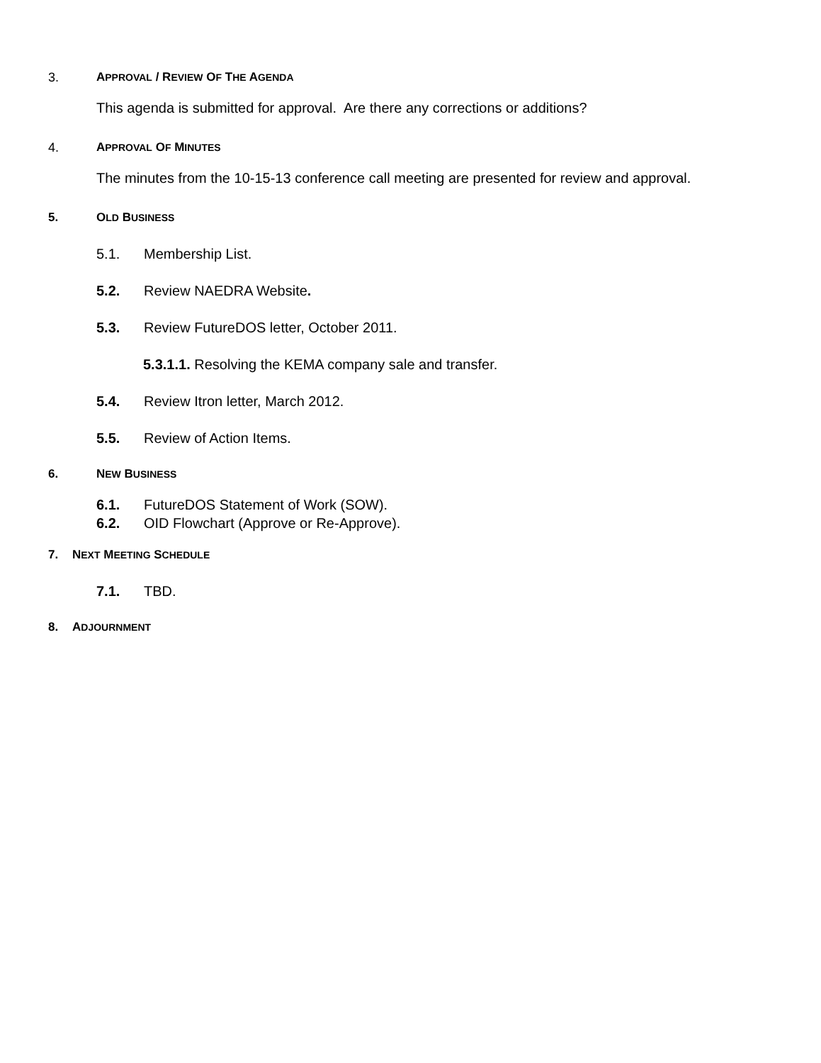3. APPROVAL / REVIEW OF THE AGENDA
This agenda is submitted for approval. Are there any corrections or additions?
4. APPROVAL OF MINUTES
The minutes from the 10-15-13 conference call meeting are presented for review and approval.
5. OLD BUSINESS
5.1. Membership List.
5.2. Review NAEDRA Website.
5.3. Review FutureDOS letter, October 2011.
5.3.1.1. Resolving the KEMA company sale and transfer.
5.4. Review Itron letter, March 2012.
5.5. Review of Action Items.
6. NEW BUSINESS
6.1. FutureDOS Statement of Work (SOW).
6.2. OID Flowchart (Approve or Re-Approve).
7. NEXT MEETING SCHEDULE
7.1. TBD.
8. ADJOURNMENT